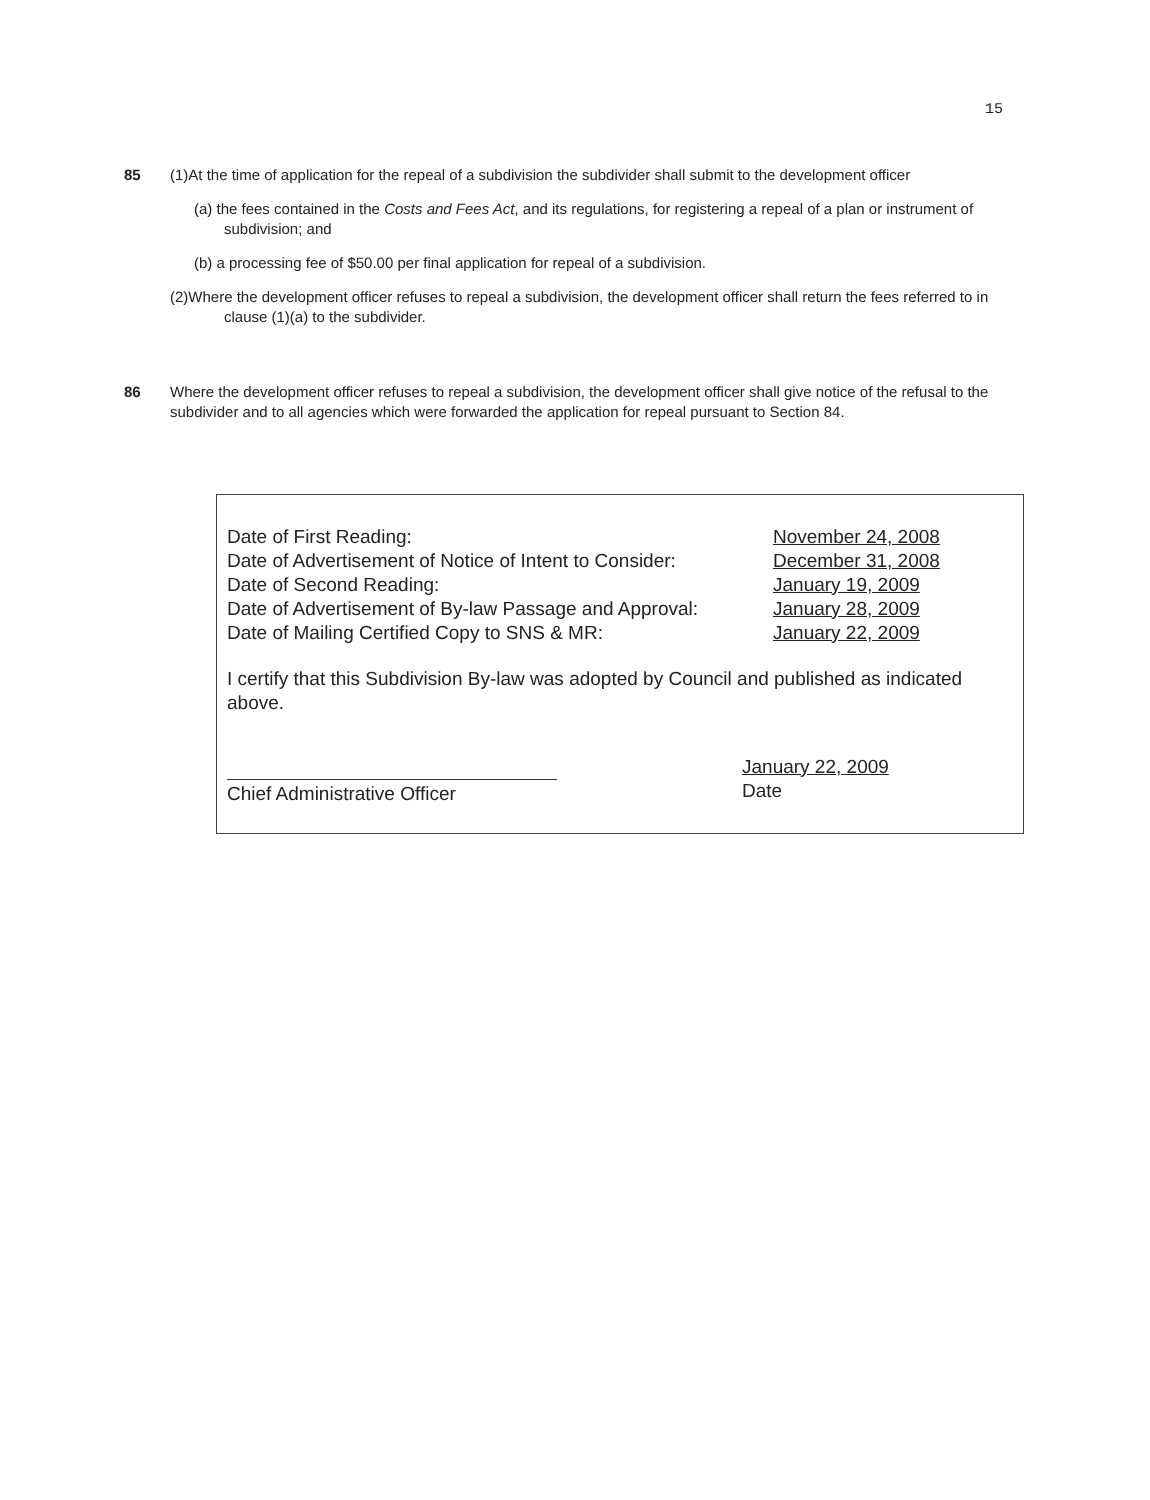15
85
(1)At the time of application for the repeal of a subdivision the subdivider shall submit to the development officer
(a) the fees contained in the Costs and Fees Act, and its regulations, for registering a repeal of a plan or instrument of subdivision; and
(b) a processing fee of $50.00 per final application for repeal of a subdivision.
(2)Where the development officer refuses to repeal a subdivision, the development officer shall return the fees referred to in clause (1)(a) to the subdivider.
86
Where the development officer refuses to repeal a subdivision, the development officer shall give notice of the refusal to the subdivider and to all agencies which were forwarded the application for repeal pursuant to Section 84.
Date of First Reading: November 24, 2008
Date of Advertisement of Notice of Intent to Consider: December 31, 2008
Date of Second Reading: January 19, 2009
Date of Advertisement of By-law Passage and Approval: January 28, 2009
Date of Mailing Certified Copy to SNS & MR: January 22, 2009
I certify that this Subdivision By-law was adopted by Council and published as indicated above.
Chief Administrative Officer January 22, 2009
Date